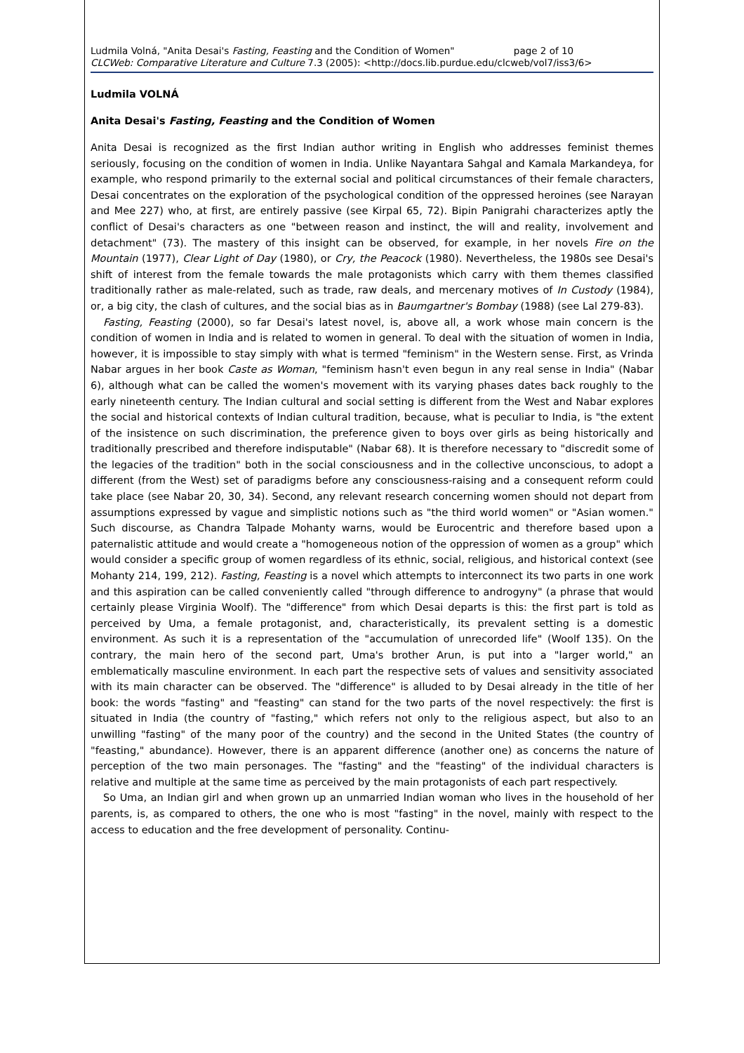Ludmila Volná, "Anita Desai's Fasting, Feasting and the Condition of Women" page 2 of 10
CLCWeb: Comparative Literature and Culture 7.3 (2005): <http://docs.lib.purdue.edu/clcweb/vol7/iss3/6>
Ludmila VOLNÁ
Anita Desai's Fasting, Feasting and the Condition of Women
Anita Desai is recognized as the first Indian author writing in English who addresses feminist themes seriously, focusing on the condition of women in India. Unlike Nayantara Sahgal and Kamala Markandeya, for example, who respond primarily to the external social and political circumstances of their female characters, Desai concentrates on the exploration of the psychological condition of the oppressed heroines (see Narayan and Mee 227) who, at first, are entirely passive (see Kirpal 65, 72). Bipin Panigrahi characterizes aptly the conflict of Desai's characters as one "between reason and instinct, the will and reality, involvement and detachment" (73). The mastery of this insight can be observed, for example, in her novels Fire on the Mountain (1977), Clear Light of Day (1980), or Cry, the Peacock (1980). Nevertheless, the 1980s see Desai's shift of interest from the female towards the male protagonists which carry with them themes classified traditionally rather as male-related, such as trade, raw deals, and mercenary motives of In Custody (1984), or, a big city, the clash of cultures, and the social bias as in Baumgartner's Bombay (1988) (see Lal 279-83).
Fasting, Feasting (2000), so far Desai's latest novel, is, above all, a work whose main concern is the condition of women in India and is related to women in general. To deal with the situation of women in India, however, it is impossible to stay simply with what is termed "feminism" in the Western sense. First, as Vrinda Nabar argues in her book Caste as Woman, "feminism hasn't even begun in any real sense in India" (Nabar 6), although what can be called the women's movement with its varying phases dates back roughly to the early nineteenth century. The Indian cultural and social setting is different from the West and Nabar explores the social and historical contexts of Indian cultural tradition, because, what is peculiar to India, is "the extent of the insistence on such discrimination, the preference given to boys over girls as being historically and traditionally prescribed and therefore indisputable" (Nabar 68). It is therefore necessary to "discredit some of the legacies of the tradition" both in the social consciousness and in the collective unconscious, to adopt a different (from the West) set of paradigms before any consciousness-raising and a consequent reform could take place (see Nabar 20, 30, 34). Second, any relevant research concerning women should not depart from assumptions expressed by vague and simplistic notions such as "the third world women" or "Asian women." Such discourse, as Chandra Talpade Mohanty warns, would be Eurocentric and therefore based upon a paternalistic attitude and would create a "homogeneous notion of the oppression of women as a group" which would consider a specific group of women regardless of its ethnic, social, religious, and historical context (see Mohanty 214, 199, 212). Fasting, Feasting is a novel which attempts to interconnect its two parts in one work and this aspiration can be called conveniently called "through difference to androgyny" (a phrase that would certainly please Virginia Woolf). The "difference" from which Desai departs is this: the first part is told as perceived by Uma, a female protagonist, and, characteristically, its prevalent setting is a domestic environment. As such it is a representation of the "accumulation of unrecorded life" (Woolf 135). On the contrary, the main hero of the second part, Uma's brother Arun, is put into a "larger world," an emblematically masculine environment. In each part the respective sets of values and sensitivity associated with its main character can be observed. The "difference" is alluded to by Desai already in the title of her book: the words "fasting" and "feasting" can stand for the two parts of the novel respectively: the first is situated in India (the country of "fasting," which refers not only to the religious aspect, but also to an unwilling "fasting" of the many poor of the country) and the second in the United States (the country of "feasting," abundance). However, there is an apparent difference (another one) as concerns the nature of perception of the two main personages. The "fasting" and the "feasting" of the individual characters is relative and multiple at the same time as perceived by the main protagonists of each part respectively.
So Uma, an Indian girl and when grown up an unmarried Indian woman who lives in the household of her parents, is, as compared to others, the one who is most "fasting" in the novel, mainly with respect to the access to education and the free development of personality. Continu-